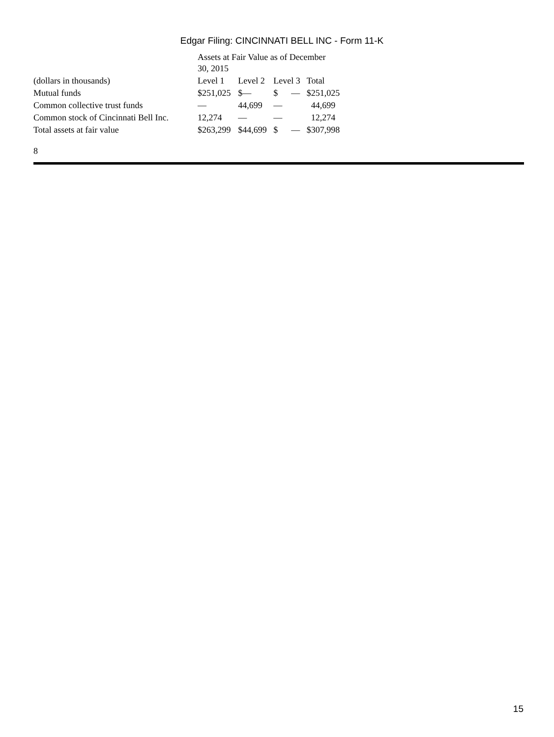Edgar Filing: CINCINNATI BELL INC - Form 11-K
| | Assets at Fair Value as of December 30, 2015 | | | |
| (dollars in thousands) | Level 1 | Level 2 | Level 3 | Total |
| Mutual funds | $251,025 | $— | $ — | $251,025 |
| Common collective trust funds | — | 44,699 | — | 44,699 |
| Common stock of Cincinnati Bell Inc. | 12,274 | — | — | 12,274 |
| Total assets at fair value | $263,299 | $44,699 | $ — | $307,998 |
8
15